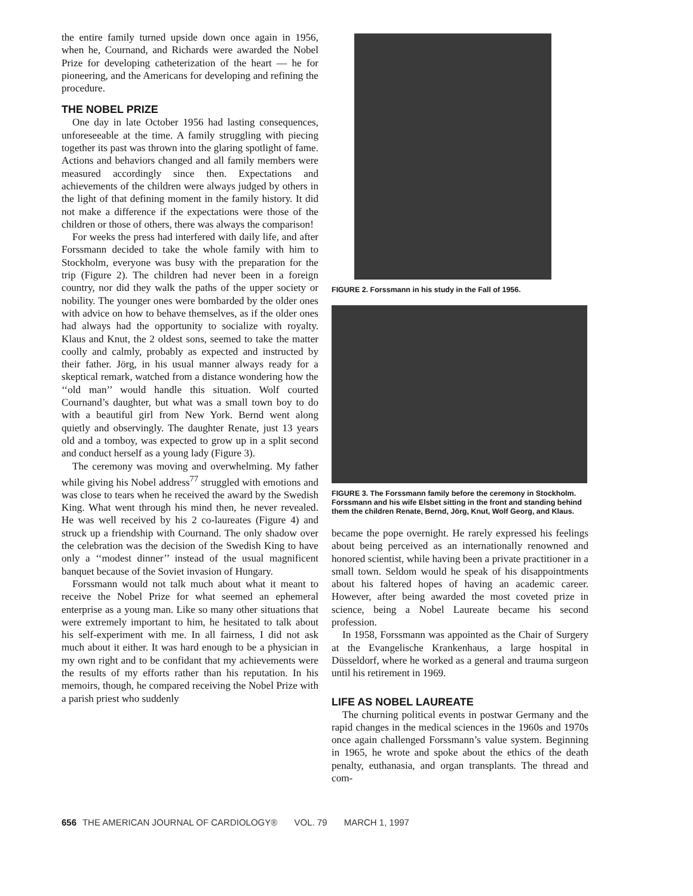the entire family turned upside down once again in 1956, when he, Cournand, and Richards were awarded the Nobel Prize for developing catheterization of the heart — he for pioneering, and the Americans for developing and refining the procedure.
THE NOBEL PRIZE
One day in late October 1956 had lasting consequences, unforeseeable at the time. A family struggling with piecing together its past was thrown into the glaring spotlight of fame. Actions and behaviors changed and all family members were measured accordingly since then. Expectations and achievements of the children were always judged by others in the light of that defining moment in the family history. It did not make a difference if the expectations were those of the children or those of others, there was always the comparison!
For weeks the press had interfered with daily life, and after Forssmann decided to take the whole family with him to Stockholm, everyone was busy with the preparation for the trip (Figure 2). The children had never been in a foreign country, nor did they walk the paths of the upper society or nobility. The younger ones were bombarded by the older ones with advice on how to behave themselves, as if the older ones had always had the opportunity to socialize with royalty. Klaus and Knut, the 2 oldest sons, seemed to take the matter coolly and calmly, probably as expected and instructed by their father. Jörg, in his usual manner always ready for a skeptical remark, watched from a distance wondering how the ‘‘old man’’ would handle this situation. Wolf courted Cournand’s daughter, but what was a small town boy to do with a beautiful girl from New York. Bernd went along quietly and observingly. The daughter Renate, just 13 years old and a tomboy, was expected to grow up in a split second and conduct herself as a young lady (Figure 3).
The ceremony was moving and overwhelming. My father while giving his Nobel address<sup>77</sup> struggled with emotions and was close to tears when he received the award by the Swedish King. What went through his mind then, he never revealed. He was well received by his 2 co-laureates (Figure 4) and struck up a friendship with Cournand. The only shadow over the celebration was the decision of the Swedish King to have only a ‘‘modest dinner’’ instead of the usual magnificent banquet because of the Soviet invasion of Hungary.
Forssmann would not talk much about what it meant to receive the Nobel Prize for what seemed an ephemeral enterprise as a young man. Like so many other situations that were extremely important to him, he hesitated to talk about his self-experiment with me. In all fairness, I did not ask much about it either. It was hard enough to be a physician in my own right and to be confidant that my achievements were the results of my efforts rather than his reputation. In his memoirs, though, he compared receiving the Nobel Prize with a parish priest who suddenly
FIGURE 2. Forssmann in his study in the Fall of 1956.
FIGURE 3. The Forssmann family before the ceremony in Stockholm. Forssmann and his wife Elsbet sitting in the front and standing behind them the children Renate, Bernd, Jörg, Knut, Wolf Georg, and Klaus.
became the pope overnight. He rarely expressed his feelings about being perceived as an internationally renowned and honored scientist, while having been a private practitioner in a small town. Seldom would he speak of his disappointments about his faltered hopes of having an academic career. However, after being awarded the most coveted prize in science, being a Nobel Laureate became his second profession.
In 1958, Forssmann was appointed as the Chair of Surgery at the Evangelische Krankenhaus, a large hospital in Düsseldorf, where he worked as a general and trauma surgeon until his retirement in 1969.
LIFE AS NOBEL LAUREATE
The churning political events in postwar Germany and the rapid changes in the medical sciences in the 1960s and 1970s once again challenged Forssmann’s value system. Beginning in 1965, he wrote and spoke about the ethics of the death penalty, euthanasia, and organ transplants. The thread and com-
656 THE AMERICAN JOURNAL OF CARDIOLOGY® VOL. 79 MARCH 1, 1997